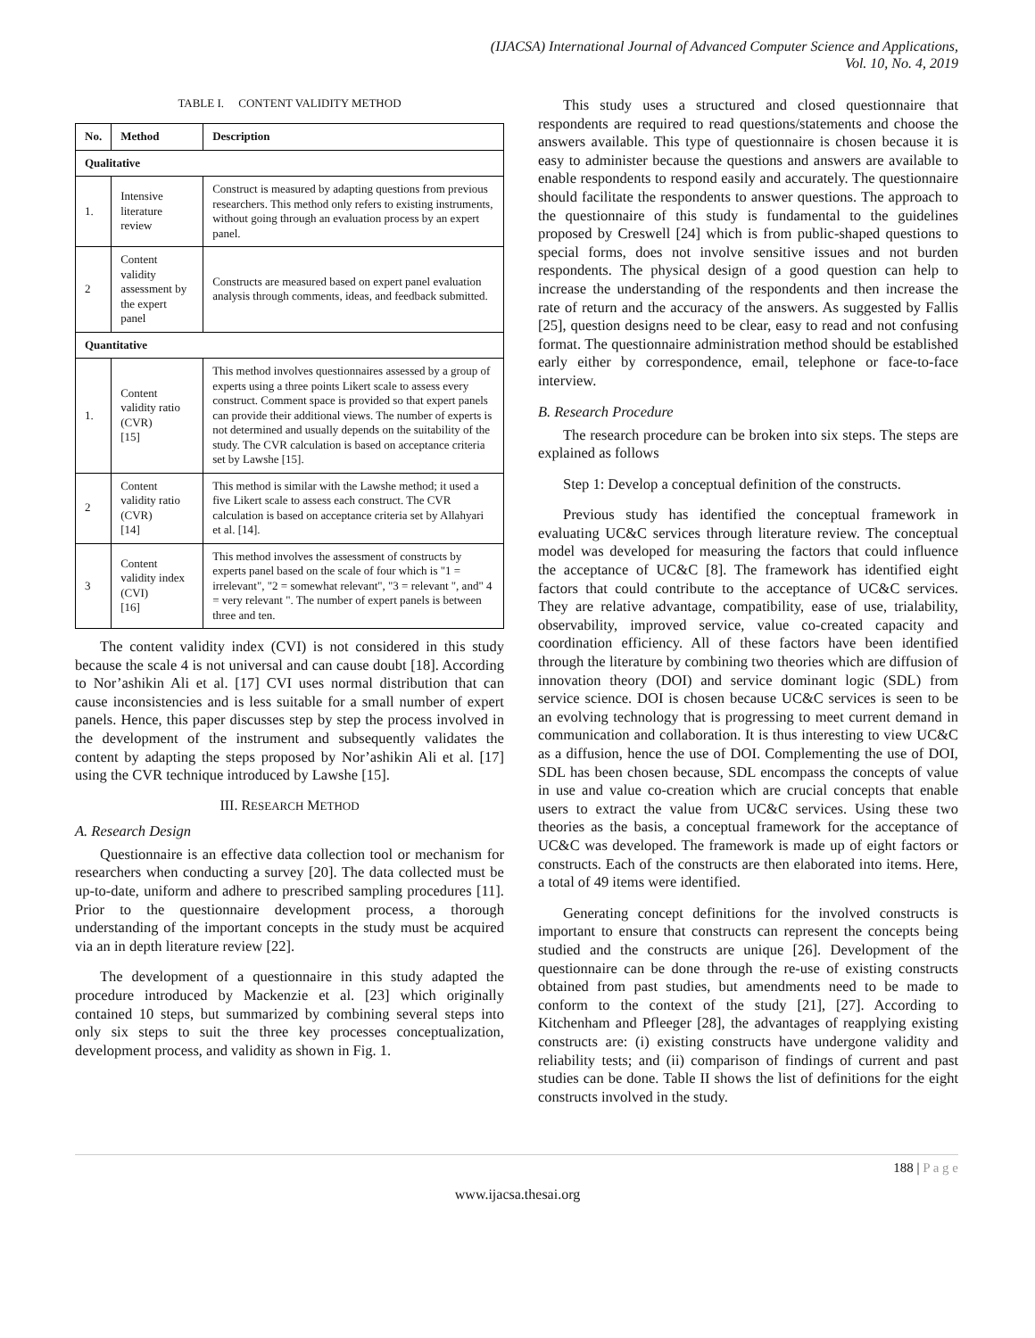(IJACSA) International Journal of Advanced Computer Science and Applications,
Vol. 10, No. 4, 2019
TABLE I. CONTENT VALIDITY METHOD
| No. | Method | Description |
| --- | --- | --- |
| Qualitative | | |
| 1. | Intensive literature review | Construct is measured by adapting questions from previous researchers. This method only refers to existing instruments, without going through an evaluation process by an expert panel. |
| 2 | Content validity assessment by the expert panel | Constructs are measured based on expert panel evaluation analysis through comments, ideas, and feedback submitted. |
| Quantitative | | |
| 1. | Content validity ratio (CVR) [15] | This method involves questionnaires assessed by a group of experts using a three points Likert scale to assess every construct. Comment space is provided so that expert panels can provide their additional views. The number of experts is not determined and usually depends on the suitability of the study. The CVR calculation is based on acceptance criteria set by Lawshe [15]. |
| 2 | Content validity ratio (CVR) [14] | This method is similar with the Lawshe method; it used a five Likert scale to assess each construct. The CVR calculation is based on acceptance criteria set by Allahyari et al. [14]. |
| 3 | Content validity index (CVI) [16] | This method involves the assessment of constructs by experts panel based on the scale of four which is "1 = irrelevant", "2 = somewhat relevant", "3 = relevant ", and" 4 = very relevant ". The number of expert panels is between three and ten. |
The content validity index (CVI) is not considered in this study because the scale 4 is not universal and can cause doubt [18]. According to Nor’ashikin Ali et al. [17] CVI uses normal distribution that can cause inconsistencies and is less suitable for a small number of expert panels. Hence, this paper discusses step by step the process involved in the development of the instrument and subsequently validates the content by adapting the steps proposed by Nor’ashikin Ali et al. [17] using the CVR technique introduced by Lawshe [15].
III. RESEARCH METHOD
A. Research Design
Questionnaire is an effective data collection tool or mechanism for researchers when conducting a survey [20]. The data collected must be up-to-date, uniform and adhere to prescribed sampling procedures [11]. Prior to the questionnaire development process, a thorough understanding of the important concepts in the study must be acquired via an in depth literature review [22].
The development of a questionnaire in this study adapted the procedure introduced by Mackenzie et al. [23] which originally contained 10 steps, but summarized by combining several steps into only six steps to suit the three key processes conceptualization, development process, and validity as shown in Fig. 1.
This study uses a structured and closed questionnaire that respondents are required to read questions/statements and choose the answers available. This type of questionnaire is chosen because it is easy to administer because the questions and answers are available to enable respondents to respond easily and accurately. The questionnaire should facilitate the respondents to answer questions. The approach to the questionnaire of this study is fundamental to the guidelines proposed by Creswell [24] which is from public-shaped questions to special forms, does not involve sensitive issues and not burden respondents. The physical design of a good question can help to increase the understanding of the respondents and then increase the rate of return and the accuracy of the answers. As suggested by Fallis [25], question designs need to be clear, easy to read and not confusing format. The questionnaire administration method should be established early either by correspondence, email, telephone or face-to-face interview.
B. Research Procedure
The research procedure can be broken into six steps. The steps are explained as follows
Step 1: Develop a conceptual definition of the constructs.
Previous study has identified the conceptual framework in evaluating UC&C services through literature review. The conceptual model was developed for measuring the factors that could influence the acceptance of UC&C [8]. The framework has identified eight factors that could contribute to the acceptance of UC&C services. They are relative advantage, compatibility, ease of use, trialability, observability, improved service, value co-created capacity and coordination efficiency. All of these factors have been identified through the literature by combining two theories which are diffusion of innovation theory (DOI) and service dominant logic (SDL) from service science. DOI is chosen because UC&C services is seen to be an evolving technology that is progressing to meet current demand in communication and collaboration. It is thus interesting to view UC&C as a diffusion, hence the use of DOI. Complementing the use of DOI, SDL has been chosen because, SDL encompass the concepts of value in use and value co-creation which are crucial concepts that enable users to extract the value from UC&C services. Using these two theories as the basis, a conceptual framework for the acceptance of UC&C was developed. The framework is made up of eight factors or constructs. Each of the constructs are then elaborated into items. Here, a total of 49 items were identified.
Generating concept definitions for the involved constructs is important to ensure that constructs can represent the concepts being studied and the constructs are unique [26]. Development of the questionnaire can be done through the re-use of existing constructs obtained from past studies, but amendments need to be made to conform to the context of the study [21], [27]. According to Kitchenham and Pfleeger [28], the advantages of reapplying existing constructs are: (i) existing constructs have undergone validity and reliability tests; and (ii) comparison of findings of current and past studies can be done. Table II shows the list of definitions for the eight constructs involved in the study.
188 | P a g e
www.ijacsa.thesai.org